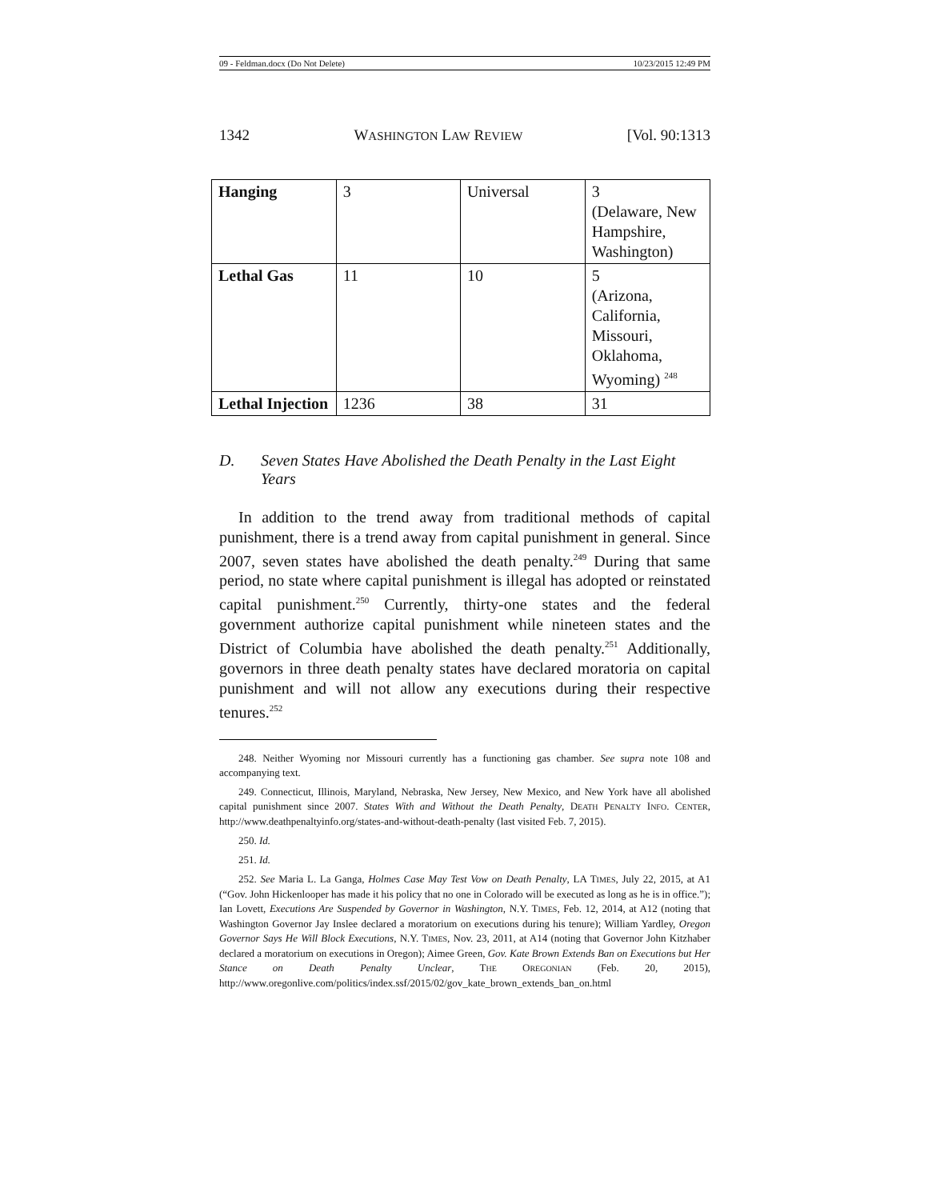09 - Feldman.docx (Do Not Delete) 10/23/2015 12:49 PM
1342 WASHINGTON LAW REVIEW [Vol. 90:1313
| Hanging | 3 | Universal | 3 (Delaware, New Hampshire, Washington) |
| Lethal Gas | 11 | 10 | 5 (Arizona, California, Missouri, Oklahoma, Wyoming) <sup>248</sup> |
| Lethal Injection | 1236 | 38 | 31 |
D. Seven States Have Abolished the Death Penalty in the Last Eight Years
In addition to the trend away from traditional methods of capital punishment, there is a trend away from capital punishment in general. Since 2007, seven states have abolished the death penalty.<sup>249</sup> During that same period, no state where capital punishment is illegal has adopted or reinstated capital punishment.<sup>250</sup> Currently, thirty-one states and the federal government authorize capital punishment while nineteen states and the District of Columbia have abolished the death penalty.<sup>251</sup> Additionally, governors in three death penalty states have declared moratoria on capital punishment and will not allow any executions during their respective tenures.<sup>252</sup>
248. Neither Wyoming nor Missouri currently has a functioning gas chamber. See supra note 108 and accompanying text.
249. Connecticut, Illinois, Maryland, Nebraska, New Jersey, New Mexico, and New York have all abolished capital punishment since 2007. States With and Without the Death Penalty, DEATH PENALTY INFO. CENTER, http://www.deathpenaltyinfo.org/states-and-without-death-penalty (last visited Feb. 7, 2015).
250. Id.
251. Id.
252. See Maria L. La Ganga, Holmes Case May Test Vow on Death Penalty, LA TIMES, July 22, 2015, at A1 (“Gov. John Hickenlooper has made it his policy that no one in Colorado will be executed as long as he is in office.”); Ian Lovett, Executions Are Suspended by Governor in Washington, N.Y. TIMES, Feb. 12, 2014, at A12 (noting that Washington Governor Jay Inslee declared a moratorium on executions during his tenure); William Yardley, Oregon Governor Says He Will Block Executions, N.Y. TIMES, Nov. 23, 2011, at A14 (noting that Governor John Kitzhaber declared a moratorium on executions in Oregon); Aimee Green, Gov. Kate Brown Extends Ban on Executions but Her Stance on Death Penalty Unclear, THE OREGONIAN (Feb. 20, 2015), http://www.oregonlive.com/politics/index.ssf/2015/02/gov_kate_brown_extends_ban_on.html